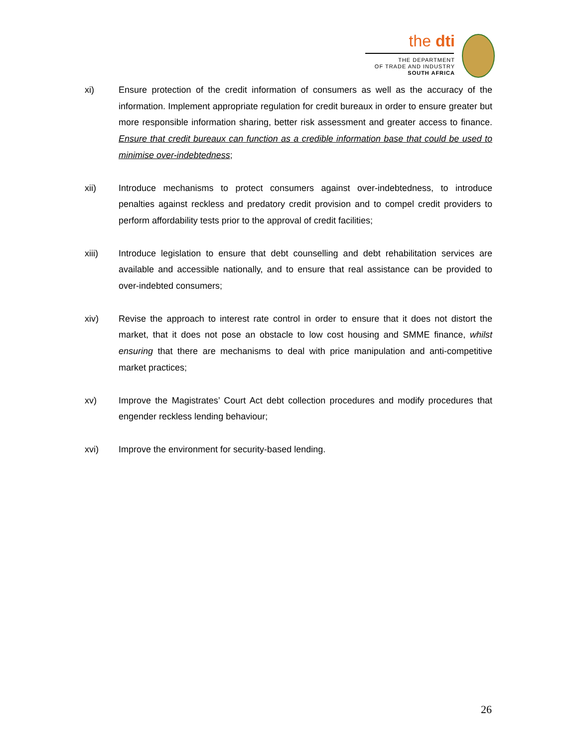the dti
THE DEPARTMENT
OF TRADE AND INDUSTRY
SOUTH AFRICA
xi) Ensure protection of the credit information of consumers as well as the accuracy of the information. Implement appropriate regulation for credit bureaux in order to ensure greater but more responsible information sharing, better risk assessment and greater access to finance. Ensure that credit bureaux can function as a credible information base that could be used to minimise over-indebtedness;
xii) Introduce mechanisms to protect consumers against over-indebtedness, to introduce penalties against reckless and predatory credit provision and to compel credit providers to perform affordability tests prior to the approval of credit facilities;
xiii) Introduce legislation to ensure that debt counselling and debt rehabilitation services are available and accessible nationally, and to ensure that real assistance can be provided to over-indebted consumers;
xiv) Revise the approach to interest rate control in order to ensure that it does not distort the market, that it does not pose an obstacle to low cost housing and SMME finance, whilst ensuring that there are mechanisms to deal with price manipulation and anti-competitive market practices;
xv) Improve the Magistrates’ Court Act debt collection procedures and modify procedures that engender reckless lending behaviour;
xvi) Improve the environment for security-based lending.
26